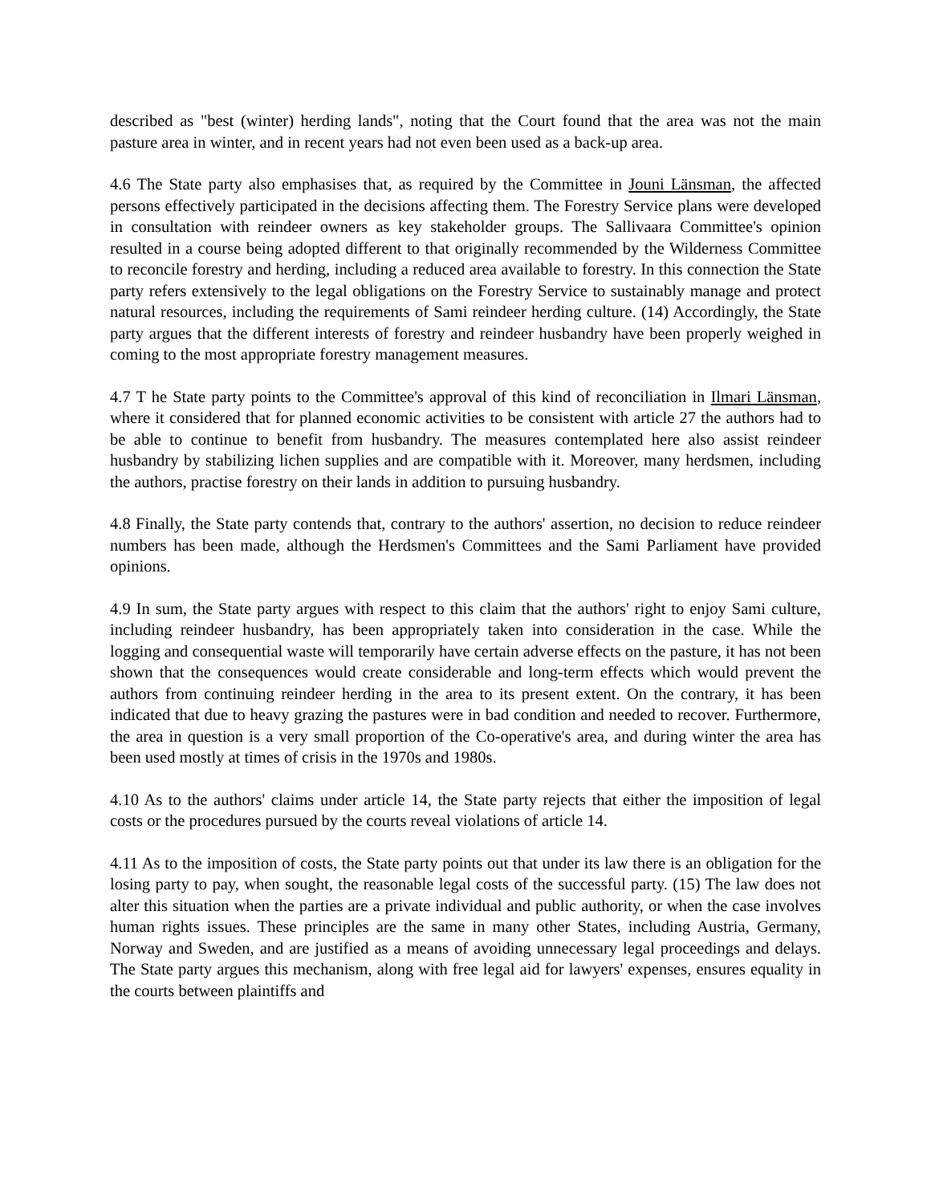described as "best (winter) herding lands", noting that the Court found that the area was not the main pasture area in winter, and in recent years had not even been used as a back-up area.
4.6 The State party also emphasises that, as required by the Committee in Jouni Länsman, the affected persons effectively participated in the decisions affecting them. The Forestry Service plans were developed in consultation with reindeer owners as key stakeholder groups. The Sallivaara Committee's opinion resulted in a course being adopted different to that originally recommended by the Wilderness Committee to reconcile forestry and herding, including a reduced area available to forestry. In this connection the State party refers extensively to the legal obligations on the Forestry Service to sustainably manage and protect natural resources, including the requirements of Sami reindeer herding culture. (14) Accordingly, the State party argues that the different interests of forestry and reindeer husbandry have been properly weighed in coming to the most appropriate forestry management measures.
4.7 T he State party points to the Committee's approval of this kind of reconciliation in Ilmari Länsman, where it considered that for planned economic activities to be consistent with article 27 the authors had to be able to continue to benefit from husbandry. The measures contemplated here also assist reindeer husbandry by stabilizing lichen supplies and are compatible with it. Moreover, many herdsmen, including the authors, practise forestry on their lands in addition to pursuing husbandry.
4.8 Finally, the State party contends that, contrary to the authors' assertion, no decision to reduce reindeer numbers has been made, although the Herdsmen's Committees and the Sami Parliament have provided opinions.
4.9 In sum, the State party argues with respect to this claim that the authors' right to enjoy Sami culture, including reindeer husbandry, has been appropriately taken into consideration in the case. While the logging and consequential waste will temporarily have certain adverse effects on the pasture, it has not been shown that the consequences would create considerable and long-term effects which would prevent the authors from continuing reindeer herding in the area to its present extent. On the contrary, it has been indicated that due to heavy grazing the pastures were in bad condition and needed to recover. Furthermore, the area in question is a very small proportion of the Co-operative's area, and during winter the area has been used mostly at times of crisis in the 1970s and 1980s.
4.10 As to the authors' claims under article 14, the State party rejects that either the imposition of legal costs or the procedures pursued by the courts reveal violations of article 14.
4.11 As to the imposition of costs, the State party points out that under its law there is an obligation for the losing party to pay, when sought, the reasonable legal costs of the successful party. (15) The law does not alter this situation when the parties are a private individual and public authority, or when the case involves human rights issues. These principles are the same in many other States, including Austria, Germany, Norway and Sweden, and are justified as a means of avoiding unnecessary legal proceedings and delays. The State party argues this mechanism, along with free legal aid for lawyers' expenses, ensures equality in the courts between plaintiffs and